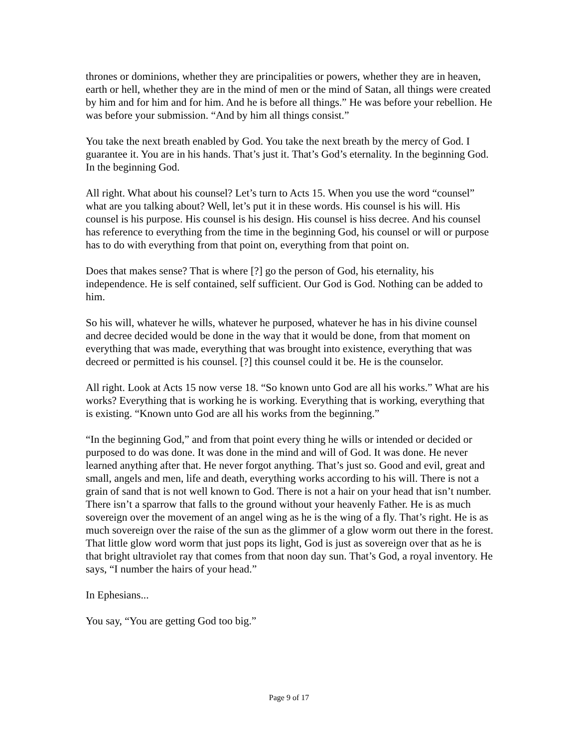thrones or dominions, whether they are principalities or powers, whether they are in heaven, earth or hell, whether they are in the mind of men or the mind of Satan, all things were created by him and for him and for him. And he is before all things.” He was before your rebellion. He was before your submission. “And by him all things consist.”
You take the next breath enabled by God. You take the next breath by the mercy of God. I guarantee it. You are in his hands. That’s just it. That’s God’s eternality. In the beginning God. In the beginning God.
All right. What about his counsel? Let’s turn to Acts 15. When you use the word “counsel” what are you talking about? Well, let’s put it in these words. His counsel is his will. His counsel is his purpose. His counsel is his design. His counsel is hiss decree. And his counsel has reference to everything from the time in the beginning God, his counsel or will or purpose has to do with everything from that point on, everything from that point on.
Does that makes sense? That is where [?] go the person of God, his eternality, his independence. He is self contained, self sufficient. Our God is God. Nothing can be added to him.
So his will, whatever he wills, whatever he purposed, whatever he has in his divine counsel and decree decided would be done in the way that it would be done, from that moment on everything that was made, everything that was brought into existence, everything that was decreed or permitted is his counsel. [?] this counsel could it be. He is the counselor.
All right. Look at Acts 15 now verse 18. “So known unto God are all his works.” What are his works? Everything that is working he is working. Everything that is working, everything that is existing. “Known unto God are all his works from the beginning.”
“In the beginning God,” and from that point every thing he wills or intended or decided or purposed to do was done. It was done in the mind and will of God. It was done. He never learned anything after that. He never forgot anything. That’s just so. Good and evil, great and small, angels and men, life and death, everything works according to his will. There is not a grain of sand that is not well known to God. There is not a hair on your head that isn’t number. There isn’t a sparrow that falls to the ground without your heavenly Father. He is as much sovereign over the movement of an angel wing as he is the wing of a fly. That’s right. He is as much sovereign over the raise of the sun as the glimmer of a glow worm out there in the forest. That little glow word worm that just pops its light, God is just as sovereign over that as he is that bright ultraviolet ray that comes from that noon day sun. That’s God, a royal inventory. He says, “I number the hairs of your head.”
In Ephesians...
You say, “You are getting God too big.”
Page 9 of 17